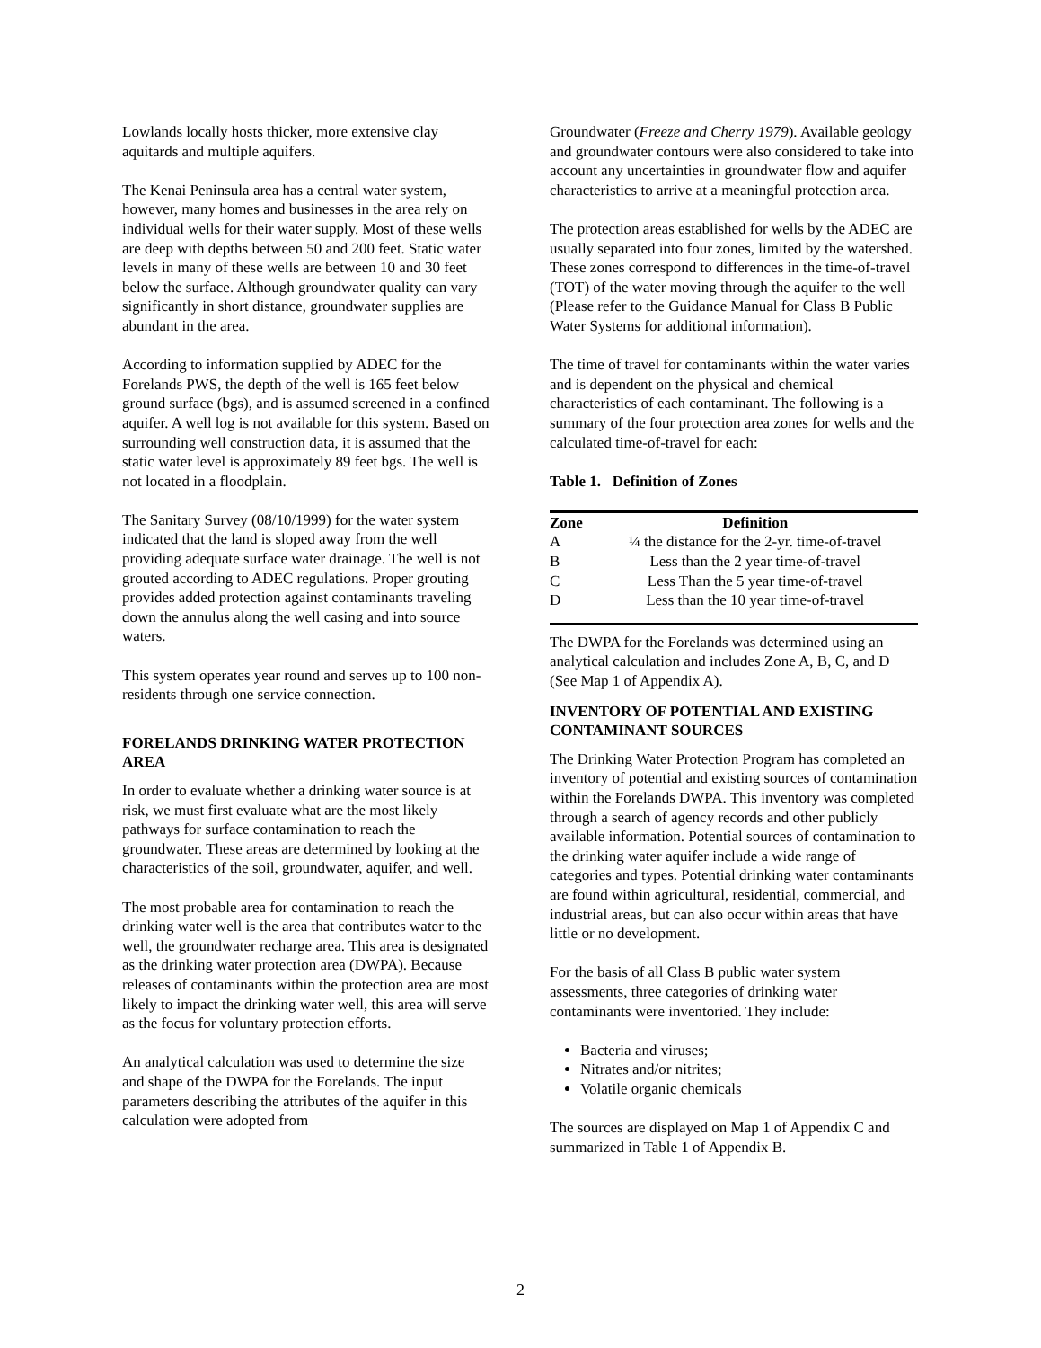Lowlands locally hosts thicker, more extensive clay aquitards and multiple aquifers.
The Kenai Peninsula area has a central water system, however, many homes and businesses in the area rely on individual wells for their water supply. Most of these wells are deep with depths between 50 and 200 feet. Static water levels in many of these wells are between 10 and 30 feet below the surface. Although groundwater quality can vary significantly in short distance, groundwater supplies are abundant in the area.
According to information supplied by ADEC for the Forelands PWS, the depth of the well is 165 feet below ground surface (bgs), and is assumed screened in a confined aquifer. A well log is not available for this system. Based on surrounding well construction data, it is assumed that the static water level is approximately 89 feet bgs. The well is not located in a floodplain.
The Sanitary Survey (08/10/1999) for the water system indicated that the land is sloped away from the well providing adequate surface water drainage. The well is not grouted according to ADEC regulations. Proper grouting provides added protection against contaminants traveling down the annulus along the well casing and into source waters.
This system operates year round and serves up to 100 non-residents through one service connection.
FORELANDS DRINKING WATER PROTECTION AREA
In order to evaluate whether a drinking water source is at risk, we must first evaluate what are the most likely pathways for surface contamination to reach the groundwater. These areas are determined by looking at the characteristics of the soil, groundwater, aquifer, and well.
The most probable area for contamination to reach the drinking water well is the area that contributes water to the well, the groundwater recharge area. This area is designated as the drinking water protection area (DWPA). Because releases of contaminants within the protection area are most likely to impact the drinking water well, this area will serve as the focus for voluntary protection efforts.
An analytical calculation was used to determine the size and shape of the DWPA for the Forelands. The input parameters describing the attributes of the aquifer in this calculation were adopted from
Groundwater (Freeze and Cherry 1979). Available geology and groundwater contours were also considered to take into account any uncertainties in groundwater flow and aquifer characteristics to arrive at a meaningful protection area.
The protection areas established for wells by the ADEC are usually separated into four zones, limited by the watershed. These zones correspond to differences in the time-of-travel (TOT) of the water moving through the aquifer to the well (Please refer to the Guidance Manual for Class B Public Water Systems for additional information).
The time of travel for contaminants within the water varies and is dependent on the physical and chemical characteristics of each contaminant. The following is a summary of the four protection area zones for wells and the calculated time-of-travel for each:
Table 1. Definition of Zones
| Zone | Definition |
| --- | --- |
| A | ¼ the distance for the 2-yr. time-of-travel |
| B | Less than the 2 year time-of-travel |
| C | Less Than the 5 year time-of-travel |
| D | Less than the 10 year time-of-travel |
The DWPA for the Forelands was determined using an analytical calculation and includes Zone A, B, C, and D (See Map 1 of Appendix A).
INVENTORY OF POTENTIAL AND EXISTING CONTAMINANT SOURCES
The Drinking Water Protection Program has completed an inventory of potential and existing sources of contamination within the Forelands DWPA. This inventory was completed through a search of agency records and other publicly available information. Potential sources of contamination to the drinking water aquifer include a wide range of categories and types. Potential drinking water contaminants are found within agricultural, residential, commercial, and industrial areas, but can also occur within areas that have little or no development.
For the basis of all Class B public water system assessments, three categories of drinking water contaminants were inventoried. They include:
Bacteria and viruses;
Nitrates and/or nitrites;
Volatile organic chemicals
The sources are displayed on Map 1 of Appendix C and summarized in Table 1 of Appendix B.
2